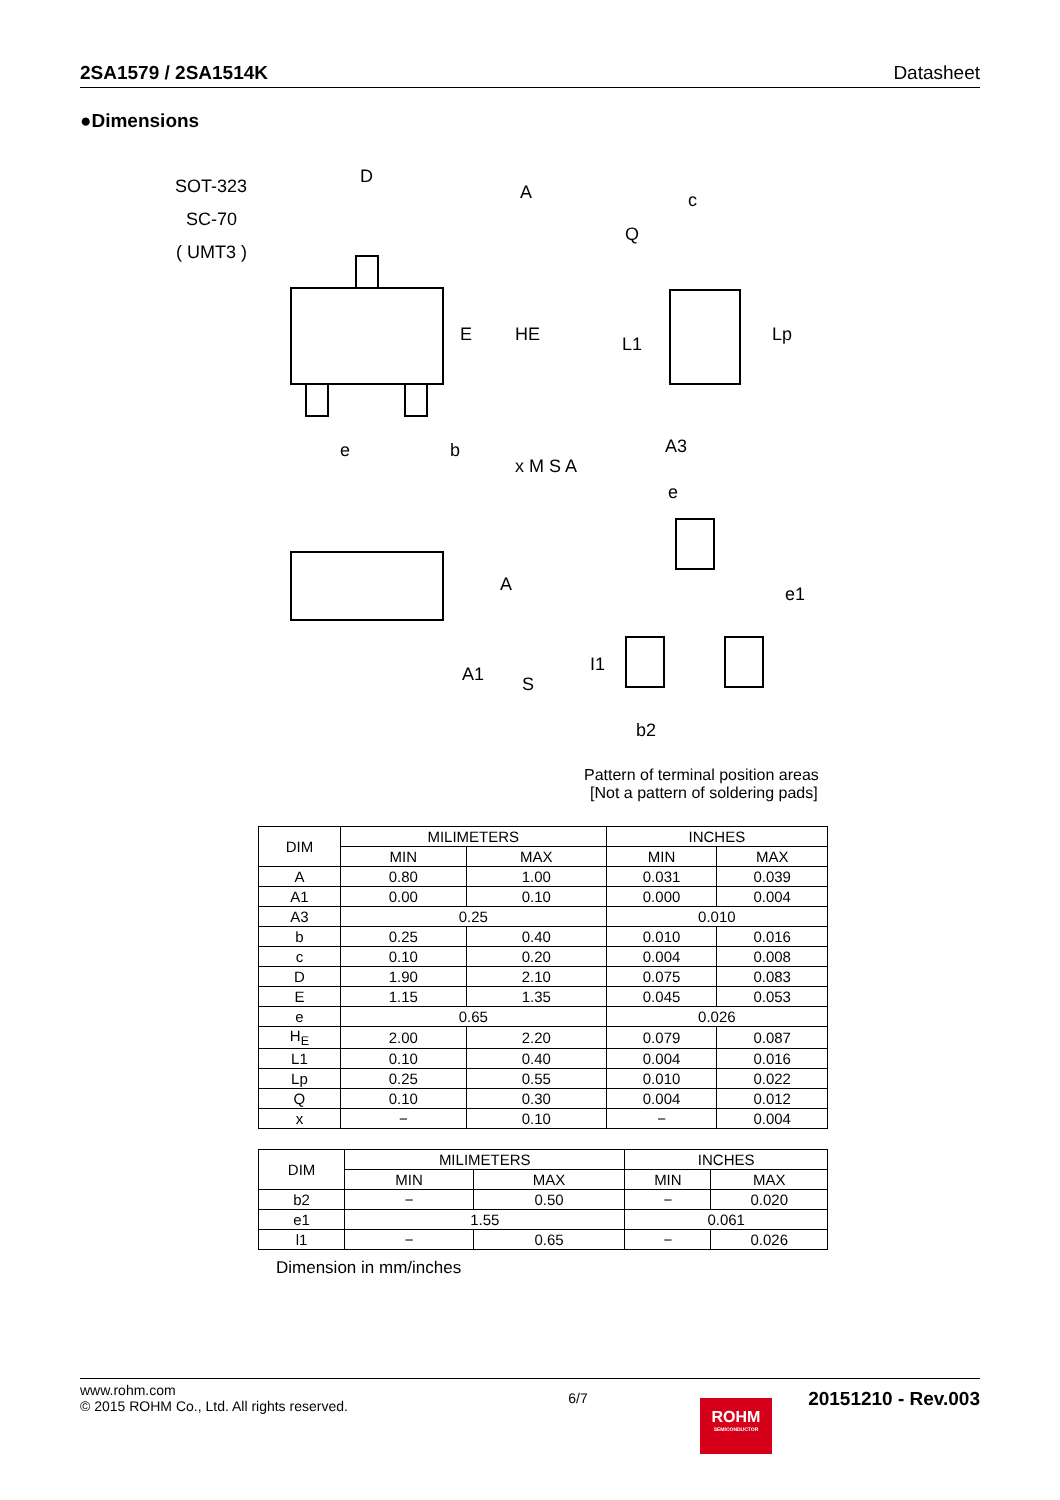2SA1579 / 2SA1514K Datasheet
●Dimensions
SOT-323
SC-70
( UMT3 )
D
A
E
HE
e
b
x M S A
Q
c
L1
Lp
A3
A
A1
S
e
e1
I1
b2
Pattern of terminal position areas
[Not a pattern of soldering pads]
| DIM | MILIMETERS | | INCHES | |
| --- | --- | --- | --- | --- |
| | MIN | MAX | MIN | MAX |
| A | 0.80 | 1.00 | 0.031 | 0.039 |
| A1 | 0.00 | 0.10 | 0.000 | 0.004 |
| A3 | 0.25 | | 0.010 | |
| b | 0.25 | 0.40 | 0.010 | 0.016 |
| c | 0.10 | 0.20 | 0.004 | 0.008 |
| D | 1.90 | 2.10 | 0.075 | 0.083 |
| E | 1.15 | 1.35 | 0.045 | 0.053 |
| e | 0.65 | | 0.026 | |
| H<sub>E</sub> | 2.00 | 2.20 | 0.079 | 0.087 |
| L1 | 0.10 | 0.40 | 0.004 | 0.016 |
| Lp | 0.25 | 0.55 | 0.010 | 0.022 |
| Q | 0.10 | 0.30 | 0.004 | 0.012 |
| x | − | 0.10 | − | 0.004 |
| DIM | MILIMETERS | | INCHES | |
| --- | --- | --- | --- | --- |
| | MIN | MAX | MIN | MAX |
| b2 | − | 0.50 | − | 0.020 |
| e1 | 1.55 | | 0.061 | |
| l1 | − | 0.65 | − | 0.026 |
Dimension in mm/inches
www.rohm.com
© 2015 ROHM Co., Ltd. All rights reserved.
6/7
20151210 - Rev.003
ROHM
SEMICONDUCTOR